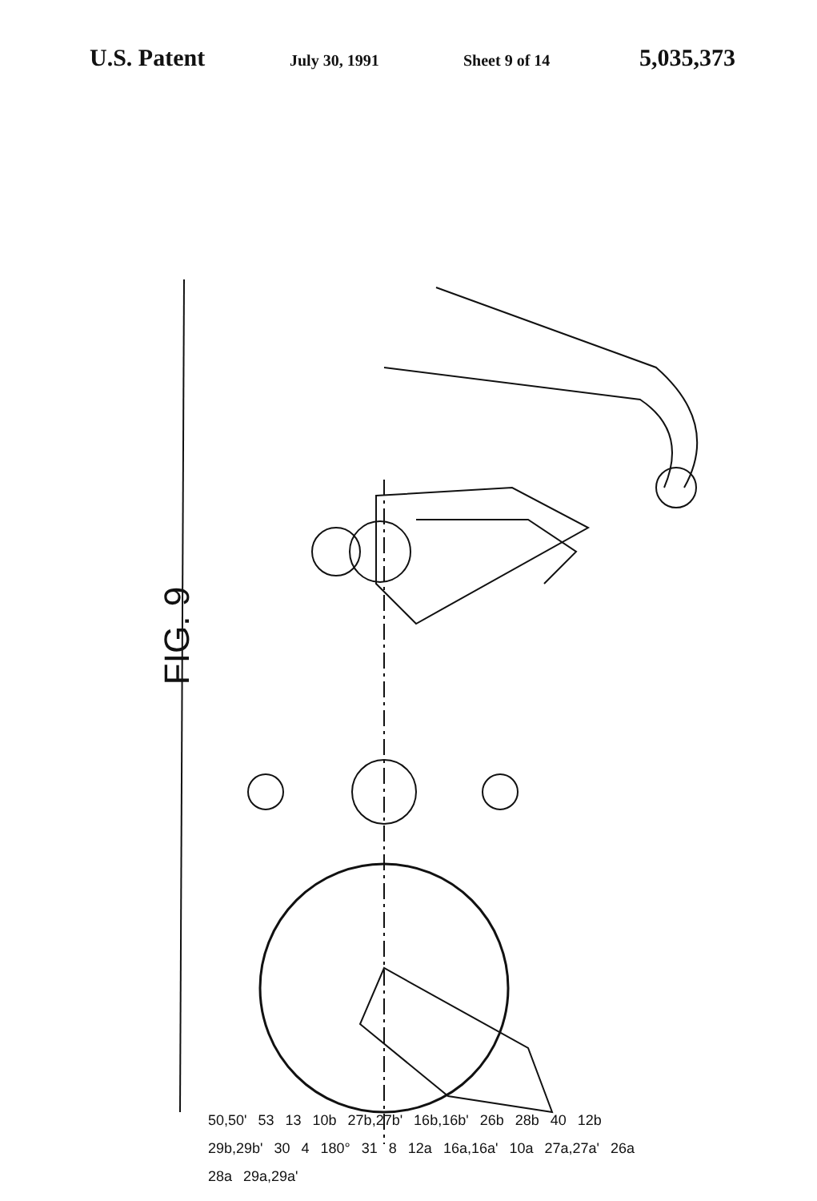U.S. Patent July 30, 1991 Sheet 9 of 14 5,035,373
FIG. 9
50,50' 53 13 10b 27b,27b' 16b,16b' 26b 28b 40 12b 29b,29b' 30 4 180° 31 8 12a 16a,16a' 10a 27a,27a' 26a 28a 29a,29a'